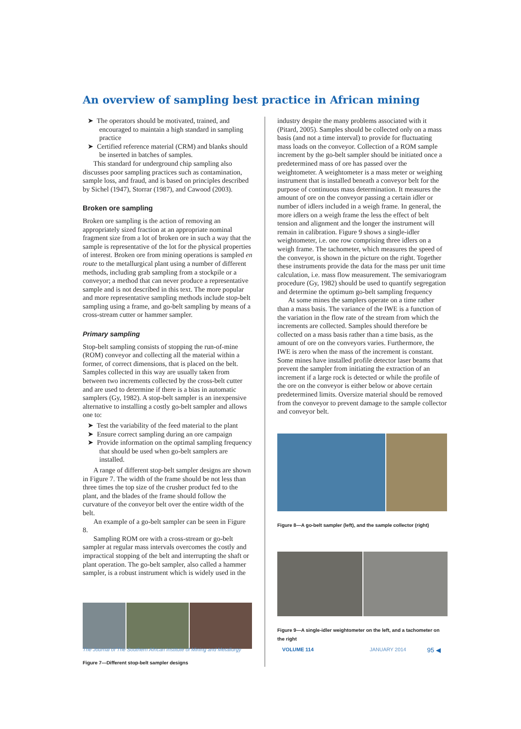An overview of sampling best practice in African mining
➤ The operators should be motivated, trained, and encouraged to maintain a high standard in sampling practice
➤ Certified reference material (CRM) and blanks should be inserted in batches of samples.
This standard for underground chip sampling also discusses poor sampling practices such as contamination, sample loss, and fraud, and is based on principles described by Sichel (1947), Storrar (1987), and Cawood (2003).
Broken ore sampling
Broken ore sampling is the action of removing an appropriately sized fraction at an appropriate nominal fragment size from a lot of broken ore in such a way that the sample is representative of the lot for the physical properties of interest. Broken ore from mining operations is sampled en route to the metallurgical plant using a number of different methods, including grab sampling from a stockpile or a conveyor; a method that can never produce a representative sample and is not described in this text. The more popular and more representative sampling methods include stop-belt sampling using a frame, and go-belt sampling by means of a cross-stream cutter or hammer sampler.
Primary sampling
Stop-belt sampling consists of stopping the run-of-mine (ROM) conveyor and collecting all the material within a former, of correct dimensions, that is placed on the belt. Samples collected in this way are usually taken from between two increments collected by the cross-belt cutter and are used to determine if there is a bias in automatic samplers (Gy, 1982). A stop-belt sampler is an inexpensive alternative to installing a costly go-belt sampler and allows one to:
➤ Test the variability of the feed material to the plant
➤ Ensure correct sampling during an ore campaign
➤ Provide information on the optimal sampling frequency that should be used when go-belt samplers are installed.
A range of different stop-belt sampler designs are shown in Figure 7. The width of the frame should be not less than three times the top size of the crusher product fed to the plant, and the blades of the frame should follow the curvature of the conveyor belt over the entire width of the belt.
An example of a go-belt sampler can be seen in Figure 8.
Sampling ROM ore with a cross-stream or go-belt sampler at regular mass intervals overcomes the costly and impractical stopping of the belt and interrupting the shaft or plant operation. The go-belt sampler, also called a hammer sampler, is a robust instrument which is widely used in the
Figure 7—Different stop-belt sampler designs
industry despite the many problems associated with it (Pitard, 2005). Samples should be collected only on a mass basis (and not a time interval) to provide for fluctuating mass loads on the conveyor. Collection of a ROM sample increment by the go-belt sampler should be initiated once a predetermined mass of ore has passed over the weightometer. A weightometer is a mass meter or weighing instrument that is installed beneath a conveyor belt for the purpose of continuous mass determination. It measures the amount of ore on the conveyor passing a certain idler or number of idlers included in a weigh frame. In general, the more idlers on a weigh frame the less the effect of belt tension and alignment and the longer the instrument will remain in calibration. Figure 9 shows a single-idler weightometer, i.e. one row comprising three idlers on a weigh frame. The tachometer, which measures the speed of the conveyor, is shown in the picture on the right. Together these instruments provide the data for the mass per unit time calculation, i.e. mass flow measurement. The semivariogram procedure (Gy, 1982) should be used to quantify segregation and determine the optimum go-belt sampling frequency
At some mines the samplers operate on a time rather than a mass basis. The variance of the IWE is a function of the variation in the flow rate of the stream from which the increments are collected. Samples should therefore be collected on a mass basis rather than a time basis, as the amount of ore on the conveyors varies. Furthermore, the IWE is zero when the mass of the increment is constant. Some mines have installed profile detector laser beams that prevent the sampler from initiating the extraction of an increment if a large rock is detected or while the profile of the ore on the conveyor is either below or above certain predetermined limits. Oversize material should be removed from the conveyor to prevent damage to the sample collector and conveyor belt.
Figure 8—A go-belt sampler (left), and the sample collector (right)
Figure 9—A single-idler weightometer on the left, and a tachometer on the right
The Journal of The Southern African Institute of Mining and Metallurgy VOLUME 114 JANUARY 2014 95 ◀